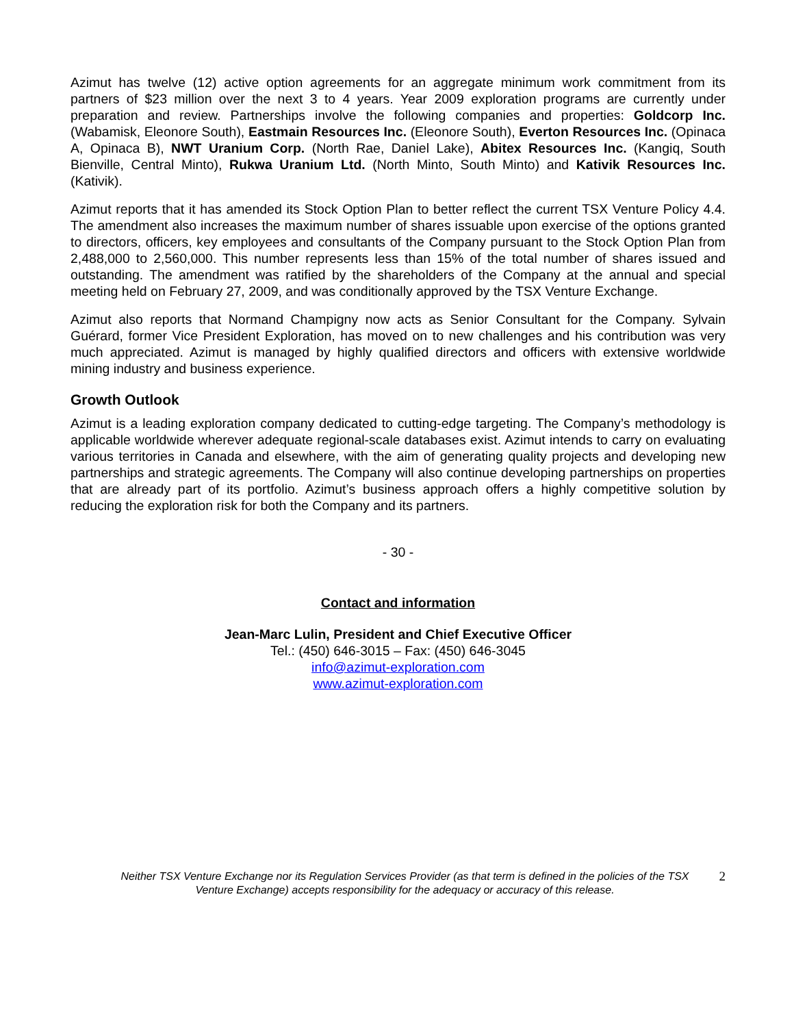Azimut has twelve (12) active option agreements for an aggregate minimum work commitment from its partners of $23 million over the next 3 to 4 years. Year 2009 exploration programs are currently under preparation and review. Partnerships involve the following companies and properties: Goldcorp Inc. (Wabamisk, Eleonore South), Eastmain Resources Inc. (Eleonore South), Everton Resources Inc. (Opinaca A, Opinaca B), NWT Uranium Corp. (North Rae, Daniel Lake), Abitex Resources Inc. (Kangiq, South Bienville, Central Minto), Rukwa Uranium Ltd. (North Minto, South Minto) and Kativik Resources Inc. (Kativik).
Azimut reports that it has amended its Stock Option Plan to better reflect the current TSX Venture Policy 4.4. The amendment also increases the maximum number of shares issuable upon exercise of the options granted to directors, officers, key employees and consultants of the Company pursuant to the Stock Option Plan from 2,488,000 to 2,560,000. This number represents less than 15% of the total number of shares issued and outstanding. The amendment was ratified by the shareholders of the Company at the annual and special meeting held on February 27, 2009, and was conditionally approved by the TSX Venture Exchange.
Azimut also reports that Normand Champigny now acts as Senior Consultant for the Company. Sylvain Guérard, former Vice President Exploration, has moved on to new challenges and his contribution was very much appreciated. Azimut is managed by highly qualified directors and officers with extensive worldwide mining industry and business experience.
Growth Outlook
Azimut is a leading exploration company dedicated to cutting-edge targeting. The Company’s methodology is applicable worldwide wherever adequate regional-scale databases exist. Azimut intends to carry on evaluating various territories in Canada and elsewhere, with the aim of generating quality projects and developing new partnerships and strategic agreements. The Company will also continue developing partnerships on properties that are already part of its portfolio. Azimut’s business approach offers a highly competitive solution by reducing the exploration risk for both the Company and its partners.
- 30 -
Contact and information
Jean-Marc Lulin, President and Chief Executive Officer
Tel.: (450) 646-3015 – Fax: (450) 646-3045
info@azimut-exploration.com
www.azimut-exploration.com
Neither TSX Venture Exchange nor its Regulation Services Provider (as that term is defined in the policies of the TSX Venture Exchange) accepts responsibility for the adequacy or accuracy of this release.
2